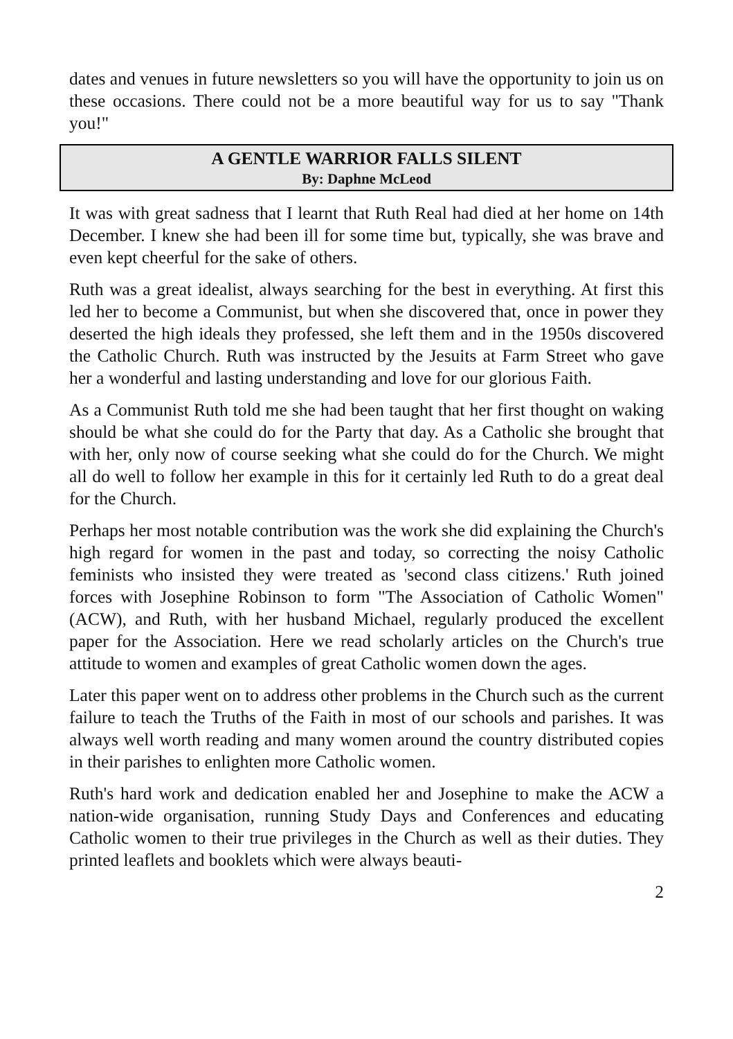dates and venues in future newsletters so you will have the opportunity to join us on these occasions. There could not be a more beautiful way for us to say "Thank you!"
A GENTLE WARRIOR FALLS SILENT
By: Daphne McLeod
It was with great sadness that I learnt that Ruth Real had died at her home on 14th December. I knew she had been ill for some time but, typically, she was brave and even kept cheerful for the sake of others.
Ruth was a great idealist, always searching for the best in everything. At first this led her to become a Communist, but when she discovered that, once in power they deserted the high ideals they professed, she left them and in the 1950s discovered the Catholic Church. Ruth was instructed by the Jesuits at Farm Street who gave her a wonderful and lasting understanding and love for our glorious Faith.
As a Communist Ruth told me she had been taught that her first thought on waking should be what she could do for the Party that day. As a Catholic she brought that with her, only now of course seeking what she could do for the Church. We might all do well to follow her example in this for it certainly led Ruth to do a great deal for the Church.
Perhaps her most notable contribution was the work she did explaining the Church's high regard for women in the past and today, so correcting the noisy Catholic feminists who insisted they were treated as 'second class citizens.' Ruth joined forces with Josephine Robinson to form "The Association of Catholic Women" (ACW), and Ruth, with her husband Michael, regularly produced the excellent paper for the Association. Here we read scholarly articles on the Church's true attitude to women and examples of great Catholic women down the ages.
Later this paper went on to address other problems in the Church such as the current failure to teach the Truths of the Faith in most of our schools and parishes. It was always well worth reading and many women around the country distributed copies in their parishes to enlighten more Catholic women.
Ruth's hard work and dedication enabled her and Josephine to make the ACW a nation-wide organisation, running Study Days and Conferences and educating Catholic women to their true privileges in the Church as well as their duties. They printed leaflets and booklets which were always beauti-
2